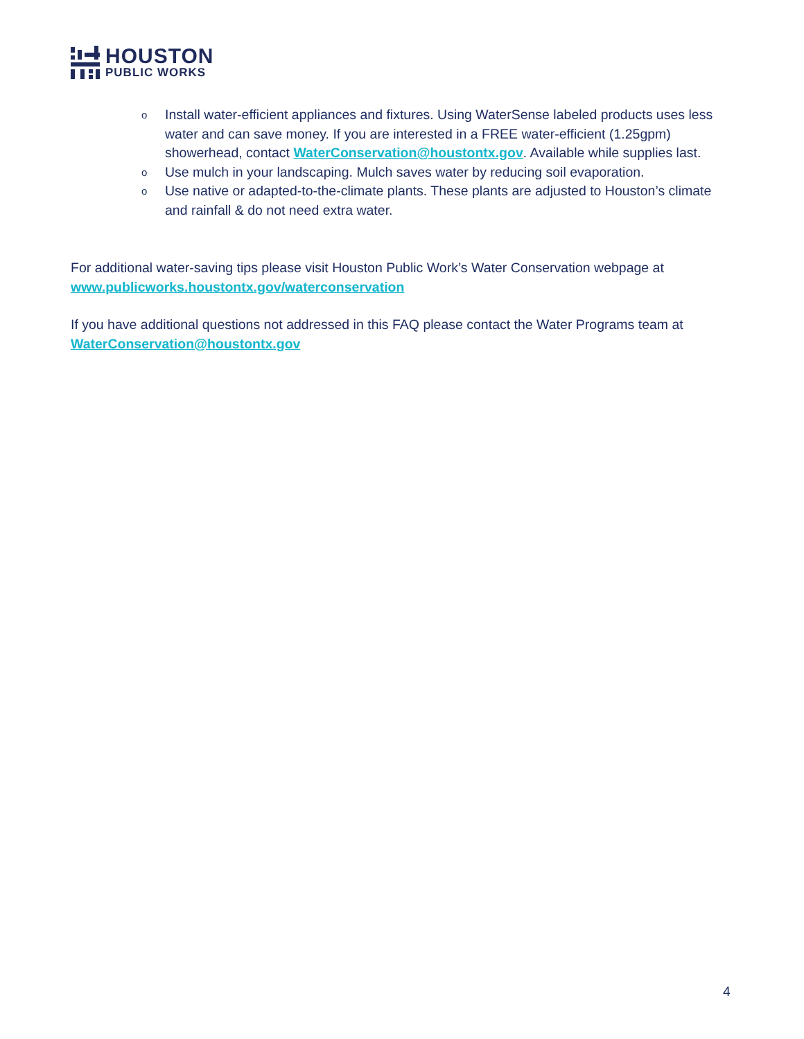HOUSTON
PUBLIC WORKS
o Install water-efficient appliances and fixtures. Using WaterSense labeled products uses less water and can save money. If you are interested in a FREE water-efficient (1.25gpm) showerhead, contact WaterConservation@houstontx.gov. Available while supplies last.
o Use mulch in your landscaping. Mulch saves water by reducing soil evaporation.
o Use native or adapted-to-the-climate plants. These plants are adjusted to Houston’s climate and rainfall & do not need extra water.
For additional water-saving tips please visit Houston Public Work’s Water Conservation webpage at www.publicworks.houstontx.gov/waterconservation
If you have additional questions not addressed in this FAQ please contact the Water Programs team at WaterConservation@houstontx.gov
4